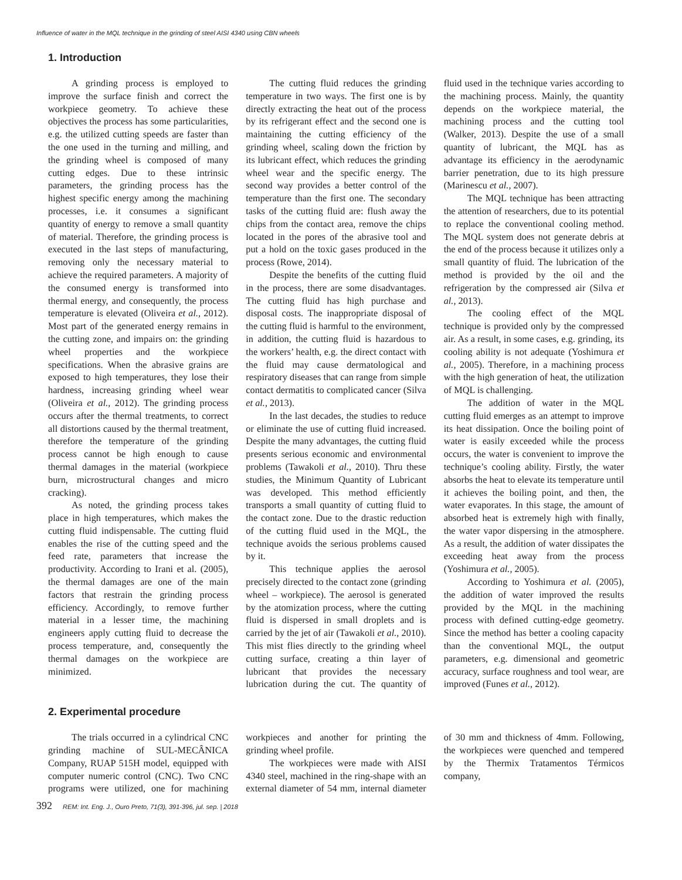Influence of water in the MQL technique in the grinding of steel AISI 4340 using CBN wheels
1. Introduction
A grinding process is employed to improve the surface finish and correct the workpiece geometry. To achieve these objectives the process has some particularities, e.g. the utilized cutting speeds are faster than the one used in the turning and milling, and the grinding wheel is composed of many cutting edges. Due to these intrinsic parameters, the grinding process has the highest specific energy among the machining processes, i.e. it consumes a significant quantity of energy to remove a small quantity of material. Therefore, the grinding process is executed in the last steps of manufacturing, removing only the necessary material to achieve the required parameters. A majority of the consumed energy is transformed into thermal energy, and consequently, the process temperature is elevated (Oliveira et al., 2012). Most part of the generated energy remains in the cutting zone, and impairs on: the grinding wheel properties and the workpiece specifications. When the abrasive grains are exposed to high temperatures, they lose their hardness, increasing grinding wheel wear (Oliveira et al., 2012). The grinding process occurs after the thermal treatments, to correct all distortions caused by the thermal treatment, therefore the temperature of the grinding process cannot be high enough to cause thermal damages in the material (workpiece burn, microstructural changes and micro cracking).
As noted, the grinding process takes place in high temperatures, which makes the cutting fluid indispensable. The cutting fluid enables the rise of the cutting speed and the feed rate, parameters that increase the productivity. According to Irani et al. (2005), the thermal damages are one of the main factors that restrain the grinding process efficiency. Accordingly, to remove further material in a lesser time, the machining engineers apply cutting fluid to decrease the process temperature, and, consequently the thermal damages on the workpiece are minimized.
The cutting fluid reduces the grinding temperature in two ways. The first one is by directly extracting the heat out of the process by its refrigerant effect and the second one is maintaining the cutting efficiency of the grinding wheel, scaling down the friction by its lubricant effect, which reduces the grinding wheel wear and the specific energy. The second way provides a better control of the temperature than the first one. The secondary tasks of the cutting fluid are: flush away the chips from the contact area, remove the chips located in the pores of the abrasive tool and put a hold on the toxic gases produced in the process (Rowe, 2014).
Despite the benefits of the cutting fluid in the process, there are some disadvantages. The cutting fluid has high purchase and disposal costs. The inappropriate disposal of the cutting fluid is harmful to the environment, in addition, the cutting fluid is hazardous to the workers’ health, e.g. the direct contact with the fluid may cause dermatological and respiratory diseases that can range from simple contact dermatitis to complicated cancer (Silva et al., 2013).
In the last decades, the studies to reduce or eliminate the use of cutting fluid increased. Despite the many advantages, the cutting fluid presents serious economic and environmental problems (Tawakoli et al., 2010). Thru these studies, the Minimum Quantity of Lubricant was developed. This method efficiently transports a small quantity of cutting fluid to the contact zone. Due to the drastic reduction of the cutting fluid used in the MQL, the technique avoids the serious problems caused by it.
This technique applies the aerosol precisely directed to the contact zone (grinding wheel – workpiece). The aerosol is generated by the atomization process, where the cutting fluid is dispersed in small droplets and is carried by the jet of air (Tawakoli et al., 2010). This mist flies directly to the grinding wheel cutting surface, creating a thin layer of lubricant that provides the necessary lubrication during the cut. The quantity of fluid used in the technique varies according to the machining process. Mainly, the quantity depends on the workpiece material, the machining process and the cutting tool (Walker, 2013). Despite the use of a small quantity of lubricant, the MQL has as advantage its efficiency in the aerodynamic barrier penetration, due to its high pressure (Marinescu et al., 2007).
The MQL technique has been attracting the attention of researchers, due to its potential to replace the conventional cooling method. The MQL system does not generate debris at the end of the process because it utilizes only a small quantity of fluid. The lubrication of the method is provided by the oil and the refrigeration by the compressed air (Silva et al., 2013).
The cooling effect of the MQL technique is provided only by the compressed air. As a result, in some cases, e.g. grinding, its cooling ability is not adequate (Yoshimura et al., 2005). Therefore, in a machining process with the high generation of heat, the utilization of MQL is challenging.
The addition of water in the MQL cutting fluid emerges as an attempt to improve its heat dissipation. Once the boiling point of water is easily exceeded while the process occurs, the water is convenient to improve the technique’s cooling ability. Firstly, the water absorbs the heat to elevate its temperature until it achieves the boiling point, and then, the water evaporates. In this stage, the amount of absorbed heat is extremely high with finally, the water vapor dispersing in the atmosphere. As a result, the addition of water dissipates the exceeding heat away from the process (Yoshimura et al., 2005).
According to Yoshimura et al. (2005), the addition of water improved the results provided by the MQL in the machining process with defined cutting-edge geometry. Since the method has better a cooling capacity than the conventional MQL, the output parameters, e.g. dimensional and geometric accuracy, surface roughness and tool wear, are improved (Funes et al., 2012).
2. Experimental procedure
The trials occurred in a cylindrical CNC grinding machine of SUL-MECÂNICA Company, RUAP 515H model, equipped with computer numeric control (CNC). Two CNC programs were utilized, one for machining workpieces and another for printing the grinding wheel profile.
The workpieces were made with AISI 4340 steel, machined in the ring-shape with an external diameter of 54 mm, internal diameter of 30 mm and thickness of 4mm. Following, the workpieces were quenched and tempered by the Thermix Tratamentos Térmicos company,
392 REM: Int. Eng. J., Ouro Preto, 71(3), 391-396, jul. sep. | 2018